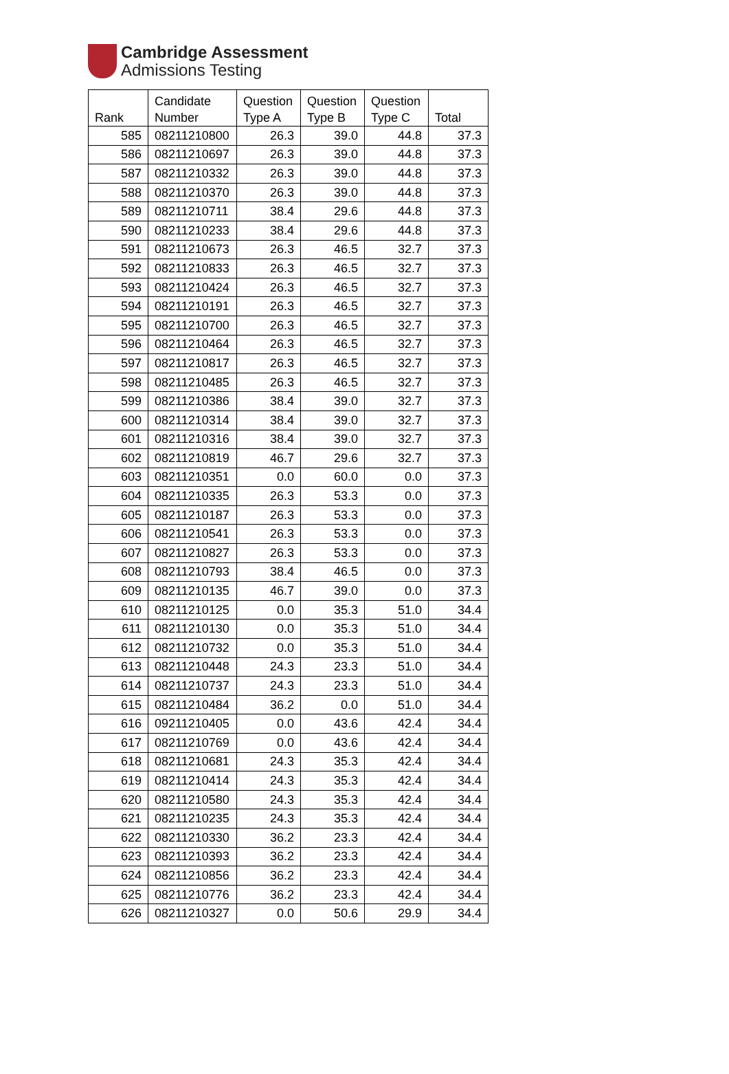Cambridge Assessment
Admissions Testing
| Rank | Candidate Number | Question Type A | Question Type B | Question Type C | Total |
| --- | --- | --- | --- | --- | --- |
| 585 | 08211210800 | 26.3 | 39.0 | 44.8 | 37.3 |
| 586 | 08211210697 | 26.3 | 39.0 | 44.8 | 37.3 |
| 587 | 08211210332 | 26.3 | 39.0 | 44.8 | 37.3 |
| 588 | 08211210370 | 26.3 | 39.0 | 44.8 | 37.3 |
| 589 | 08211210711 | 38.4 | 29.6 | 44.8 | 37.3 |
| 590 | 08211210233 | 38.4 | 29.6 | 44.8 | 37.3 |
| 591 | 08211210673 | 26.3 | 46.5 | 32.7 | 37.3 |
| 592 | 08211210833 | 26.3 | 46.5 | 32.7 | 37.3 |
| 593 | 08211210424 | 26.3 | 46.5 | 32.7 | 37.3 |
| 594 | 08211210191 | 26.3 | 46.5 | 32.7 | 37.3 |
| 595 | 08211210700 | 26.3 | 46.5 | 32.7 | 37.3 |
| 596 | 08211210464 | 26.3 | 46.5 | 32.7 | 37.3 |
| 597 | 08211210817 | 26.3 | 46.5 | 32.7 | 37.3 |
| 598 | 08211210485 | 26.3 | 46.5 | 32.7 | 37.3 |
| 599 | 08211210386 | 38.4 | 39.0 | 32.7 | 37.3 |
| 600 | 08211210314 | 38.4 | 39.0 | 32.7 | 37.3 |
| 601 | 08211210316 | 38.4 | 39.0 | 32.7 | 37.3 |
| 602 | 08211210819 | 46.7 | 29.6 | 32.7 | 37.3 |
| 603 | 08211210351 | 0.0 | 60.0 | 0.0 | 37.3 |
| 604 | 08211210335 | 26.3 | 53.3 | 0.0 | 37.3 |
| 605 | 08211210187 | 26.3 | 53.3 | 0.0 | 37.3 |
| 606 | 08211210541 | 26.3 | 53.3 | 0.0 | 37.3 |
| 607 | 08211210827 | 26.3 | 53.3 | 0.0 | 37.3 |
| 608 | 08211210793 | 38.4 | 46.5 | 0.0 | 37.3 |
| 609 | 08211210135 | 46.7 | 39.0 | 0.0 | 37.3 |
| 610 | 08211210125 | 0.0 | 35.3 | 51.0 | 34.4 |
| 611 | 08211210130 | 0.0 | 35.3 | 51.0 | 34.4 |
| 612 | 08211210732 | 0.0 | 35.3 | 51.0 | 34.4 |
| 613 | 08211210448 | 24.3 | 23.3 | 51.0 | 34.4 |
| 614 | 08211210737 | 24.3 | 23.3 | 51.0 | 34.4 |
| 615 | 08211210484 | 36.2 | 0.0 | 51.0 | 34.4 |
| 616 | 09211210405 | 0.0 | 43.6 | 42.4 | 34.4 |
| 617 | 08211210769 | 0.0 | 43.6 | 42.4 | 34.4 |
| 618 | 08211210681 | 24.3 | 35.3 | 42.4 | 34.4 |
| 619 | 08211210414 | 24.3 | 35.3 | 42.4 | 34.4 |
| 620 | 08211210580 | 24.3 | 35.3 | 42.4 | 34.4 |
| 621 | 08211210235 | 24.3 | 35.3 | 42.4 | 34.4 |
| 622 | 08211210330 | 36.2 | 23.3 | 42.4 | 34.4 |
| 623 | 08211210393 | 36.2 | 23.3 | 42.4 | 34.4 |
| 624 | 08211210856 | 36.2 | 23.3 | 42.4 | 34.4 |
| 625 | 08211210776 | 36.2 | 23.3 | 42.4 | 34.4 |
| 626 | 08211210327 | 0.0 | 50.6 | 29.9 | 34.4 |